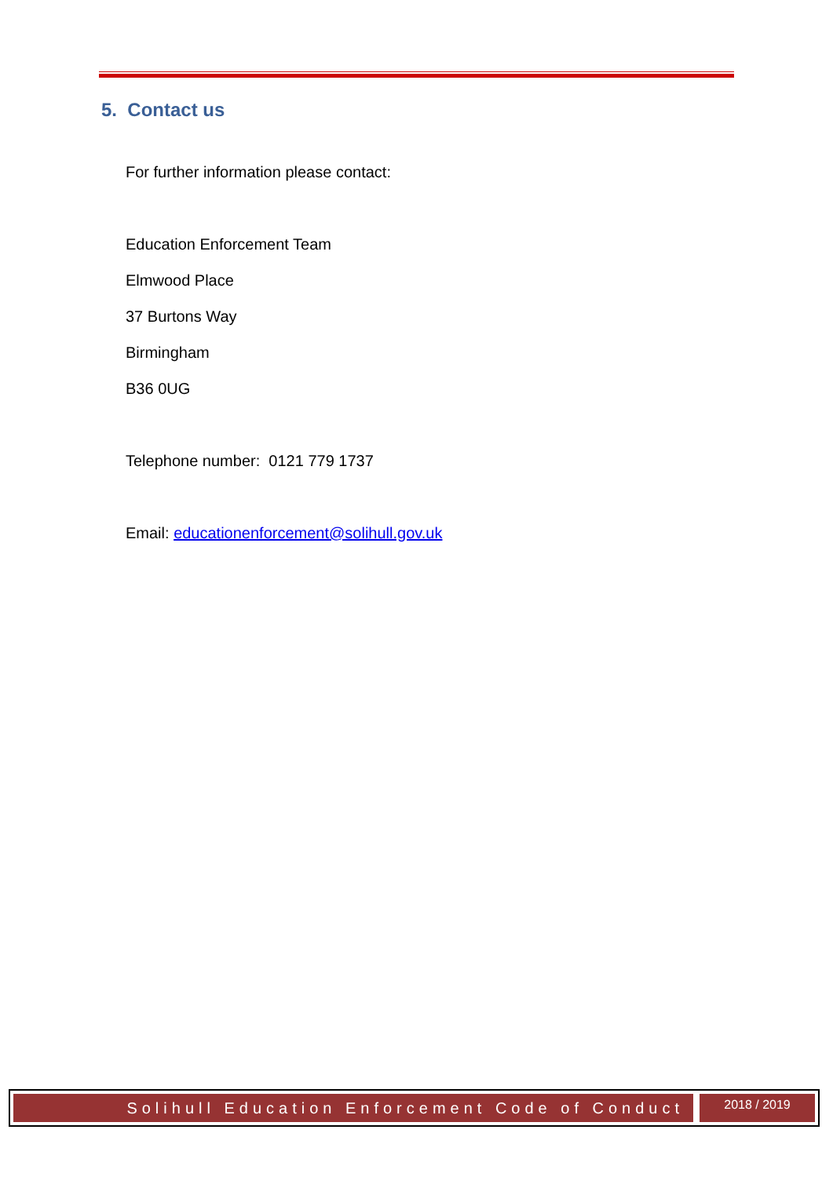5. Contact us
For further information please contact:
Education Enforcement Team
Elmwood Place
37 Burtons Way
Birmingham
B36 0UG
Telephone number: 0121 779 1737
Email: educationenforcement@solihull.gov.uk
Solihull Education Enforcement Code of Conduct
2018 / 2019